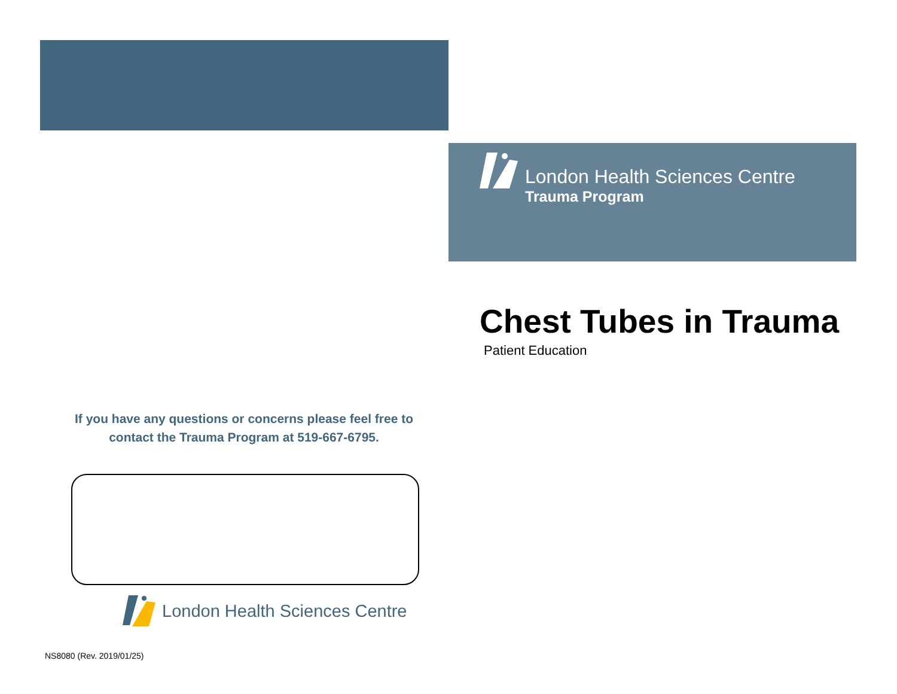London Health Sciences Centre
Trauma Program
Chest Tubes in Trauma
Patient Education
If you have any questions or concerns please feel free to contact the Trauma Program at 519-667-6795.
London Health Sciences Centre
NS8080 (Rev. 2019/01/25)